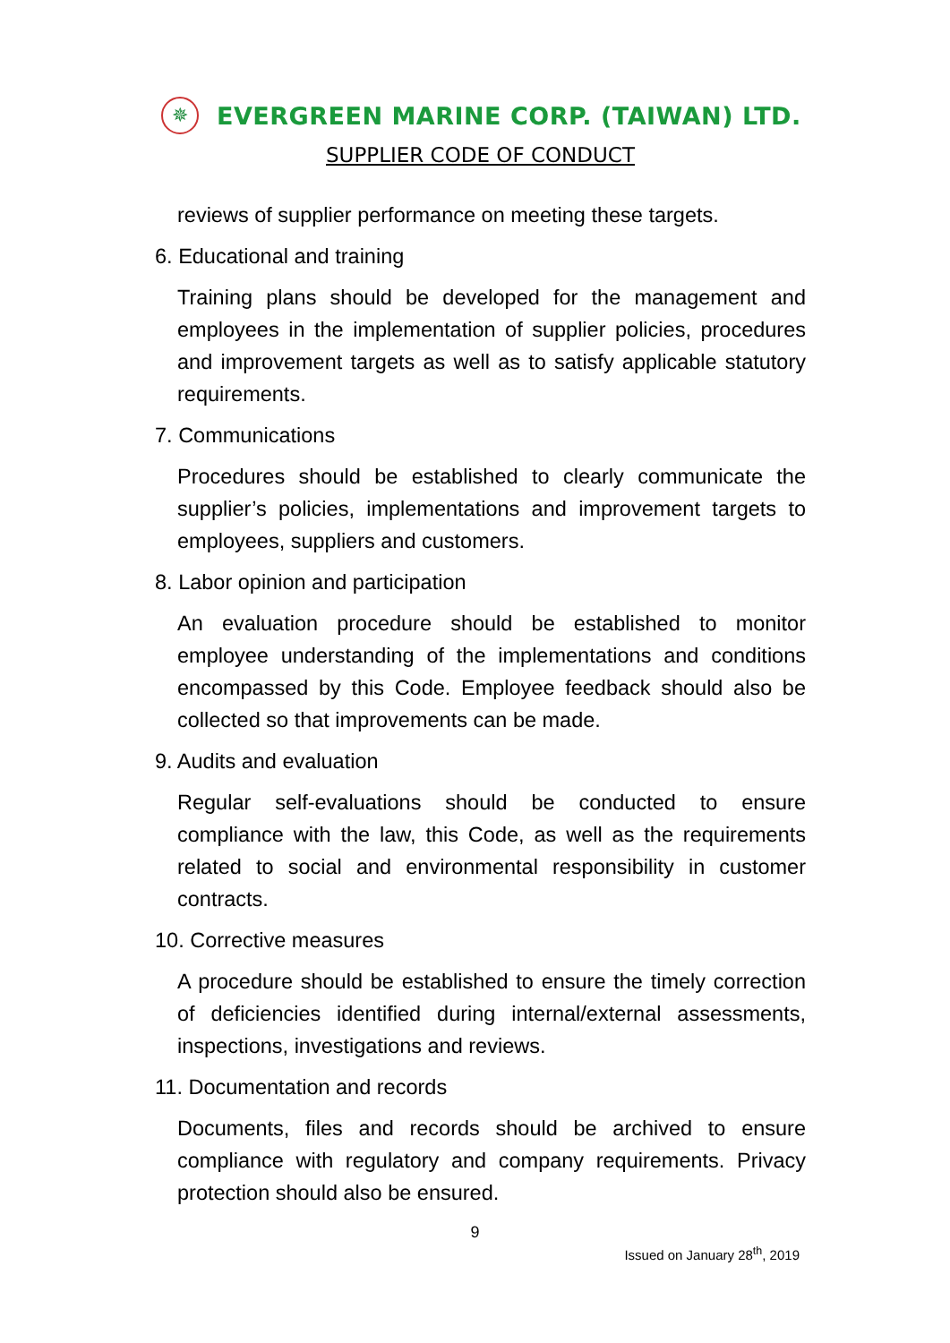✵
EVERGREEN MARINE CORP. (TAIWAN) LTD.
SUPPLIER CODE OF CONDUCT
reviews of supplier performance on meeting these targets.
6. Educational and training
Training plans should be developed for the management and employees in the implementation of supplier policies, procedures and improvement targets as well as to satisfy applicable statutory requirements.
7. Communications
Procedures should be established to clearly communicate the supplier’s policies, implementations and improvement targets to employees, suppliers and customers.
8. Labor opinion and participation
An evaluation procedure should be established to monitor employee understanding of the implementations and conditions encompassed by this Code. Employee feedback should also be collected so that improvements can be made.
9. Audits and evaluation
Regular self-evaluations should be conducted to ensure compliance with the law, this Code, as well as the requirements related to social and environmental responsibility in customer contracts.
10. Corrective measures
A procedure should be established to ensure the timely correction of deficiencies identified during internal/external assessments, inspections, investigations and reviews.
11. Documentation and records
Documents, files and records should be archived to ensure compliance with regulatory and company requirements. Privacy protection should also be ensured.
9
Issued on January 28<sup>th</sup>, 2019